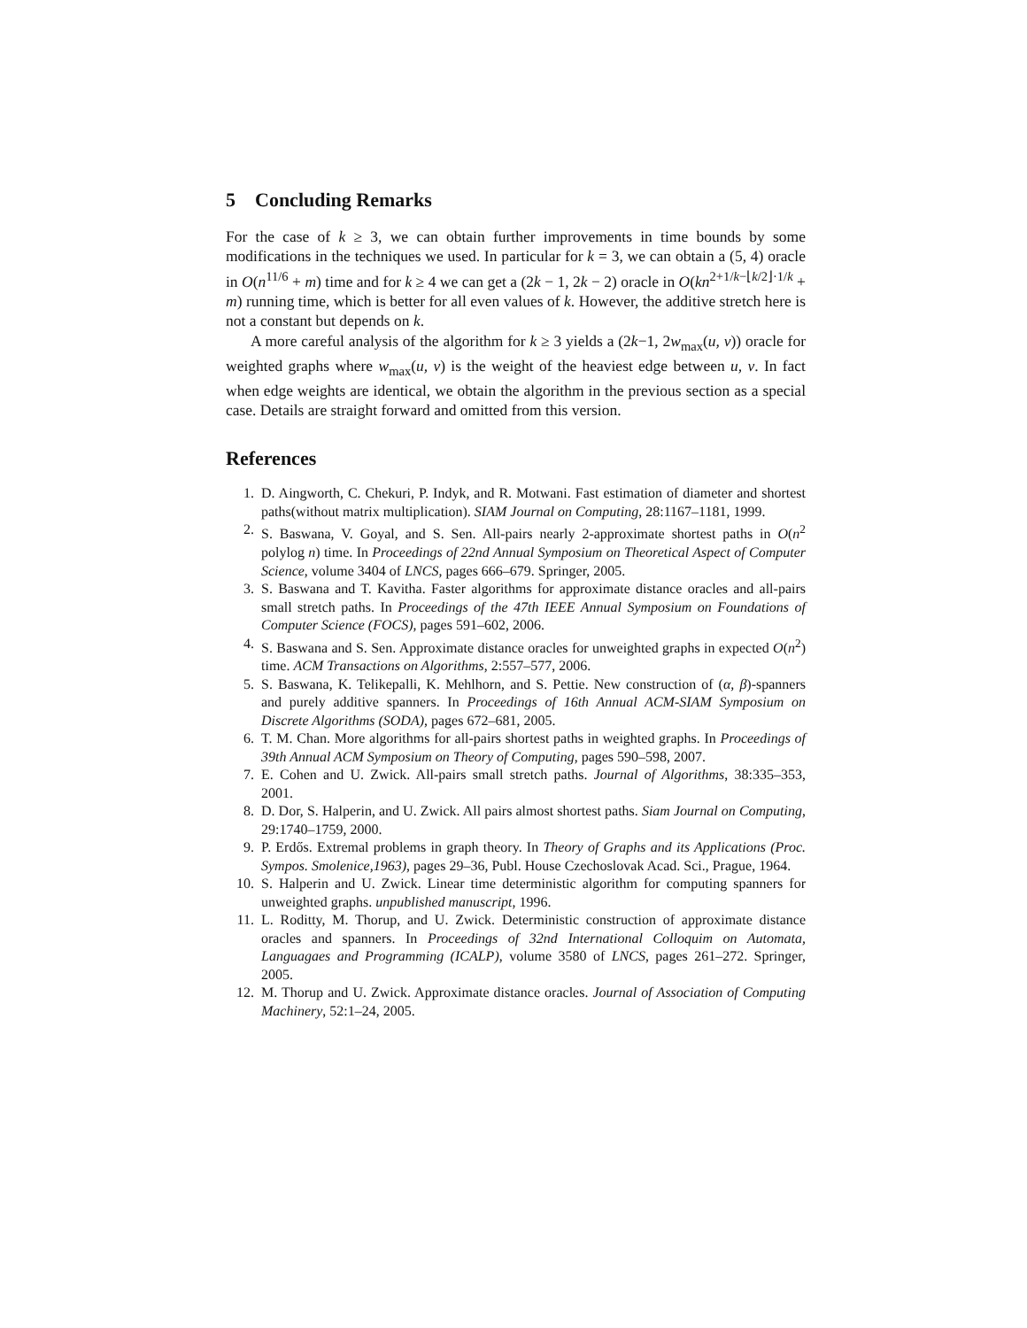5 Concluding Remarks
For the case of k ≥ 3, we can obtain further improvements in time bounds by some modifications in the techniques we used. In particular for k = 3, we can obtain a (5, 4) oracle in O(n<sup>11/6</sup> + m) time and for k ≥ 4 we can get a (2k − 1, 2k − 2) oracle in O(kn<sup>2+1/k−⌊k/2⌋·1/k</sup> + m) running time, which is better for all even values of k. However, the additive stretch here is not a constant but depends on k.
A more careful analysis of the algorithm for k ≥ 3 yields a (2k−1, 2w<sub>max</sub>(u, v)) oracle for weighted graphs where w<sub>max</sub>(u, v) is the weight of the heaviest edge between u, v. In fact when edge weights are identical, we obtain the algorithm in the previous section as a special case. Details are straight forward and omitted from this version.
References
1. D. Aingworth, C. Chekuri, P. Indyk, and R. Motwani. Fast estimation of diameter and shortest paths(without matrix multiplication). SIAM Journal on Computing, 28:1167–1181, 1999.
2. S. Baswana, V. Goyal, and S. Sen. All-pairs nearly 2-approximate shortest paths in O(n<sup>2</sup> polylog n) time. In Proceedings of 22nd Annual Symposium on Theoretical Aspect of Computer Science, volume 3404 of LNCS, pages 666–679. Springer, 2005.
3. S. Baswana and T. Kavitha. Faster algorithms for approximate distance oracles and all-pairs small stretch paths. In Proceedings of the 47th IEEE Annual Symposium on Foundations of Computer Science (FOCS), pages 591–602, 2006.
4. S. Baswana and S. Sen. Approximate distance oracles for unweighted graphs in expected O(n<sup>2</sup>) time. ACM Transactions on Algorithms, 2:557–577, 2006.
5. S. Baswana, K. Telikepalli, K. Mehlhorn, and S. Pettie. New construction of (α, β)-spanners and purely additive spanners. In Proceedings of 16th Annual ACM-SIAM Symposium on Discrete Algorithms (SODA), pages 672–681, 2005.
6. T. M. Chan. More algorithms for all-pairs shortest paths in weighted graphs. In Proceedings of 39th Annual ACM Symposium on Theory of Computing, pages 590–598, 2007.
7. E. Cohen and U. Zwick. All-pairs small stretch paths. Journal of Algorithms, 38:335–353, 2001.
8. D. Dor, S. Halperin, and U. Zwick. All pairs almost shortest paths. Siam Journal on Computing, 29:1740–1759, 2000.
9. P. Erdős. Extremal problems in graph theory. In Theory of Graphs and its Applications (Proc. Sympos. Smolenice,1963), pages 29–36, Publ. House Czechoslovak Acad. Sci., Prague, 1964.
10. S. Halperin and U. Zwick. Linear time deterministic algorithm for computing spanners for unweighted graphs. unpublished manuscript, 1996.
11. L. Roditty, M. Thorup, and U. Zwick. Deterministic construction of approximate distance oracles and spanners. In Proceedings of 32nd International Colloquim on Automata, Languagaes and Programming (ICALP), volume 3580 of LNCS, pages 261–272. Springer, 2005.
12. M. Thorup and U. Zwick. Approximate distance oracles. Journal of Association of Computing Machinery, 52:1–24, 2005.